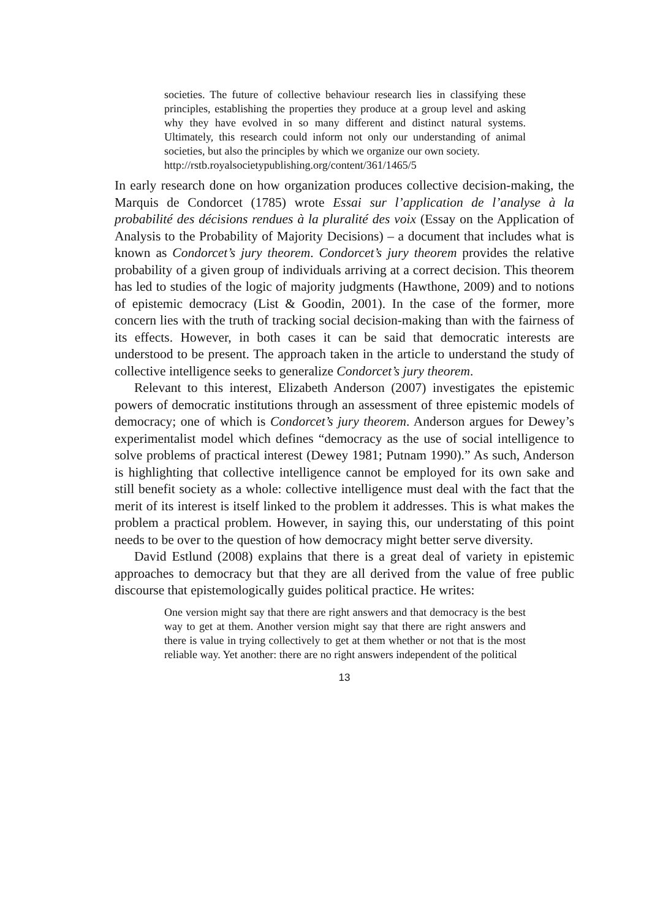societies. The future of collective behaviour research lies in classifying these principles, establishing the properties they produce at a group level and asking why they have evolved in so many different and distinct natural systems. Ultimately, this research could inform not only our understanding of animal societies, but also the principles by which we organize our own society.
http://rstb.royalsocietypublishing.org/content/361/1465/5
In early research done on how organization produces collective decision-making, the Marquis de Condorcet (1785) wrote Essai sur l’application de l’analyse à la probabilité des décisions rendues à la pluralité des voix (Essay on the Application of Analysis to the Probability of Majority Decisions) – a document that includes what is known as Condorcet’s jury theorem. Condorcet’s jury theorem provides the relative probability of a given group of individuals arriving at a correct decision. This theorem has led to studies of the logic of majority judgments (Hawthone, 2009) and to notions of epistemic democracy (List & Goodin, 2001). In the case of the former, more concern lies with the truth of tracking social decision-making than with the fairness of its effects. However, in both cases it can be said that democratic interests are understood to be present. The approach taken in the article to understand the study of collective intelligence seeks to generalize Condorcet’s jury theorem.
Relevant to this interest, Elizabeth Anderson (2007) investigates the epistemic powers of democratic institutions through an assessment of three epistemic models of democracy; one of which is Condorcet’s jury theorem. Anderson argues for Dewey’s experimentalist model which defines “democracy as the use of social intelligence to solve problems of practical interest (Dewey 1981; Putnam 1990).” As such, Anderson is highlighting that collective intelligence cannot be employed for its own sake and still benefit society as a whole: collective intelligence must deal with the fact that the merit of its interest is itself linked to the problem it addresses. This is what makes the problem a practical problem. However, in saying this, our understating of this point needs to be over to the question of how democracy might better serve diversity.
David Estlund (2008) explains that there is a great deal of variety in epistemic approaches to democracy but that they are all derived from the value of free public discourse that epistemologically guides political practice. He writes:
One version might say that there are right answers and that democracy is the best way to get at them. Another version might say that there are right answers and there is value in trying collectively to get at them whether or not that is the most reliable way. Yet another: there are no right answers independent of the political
13